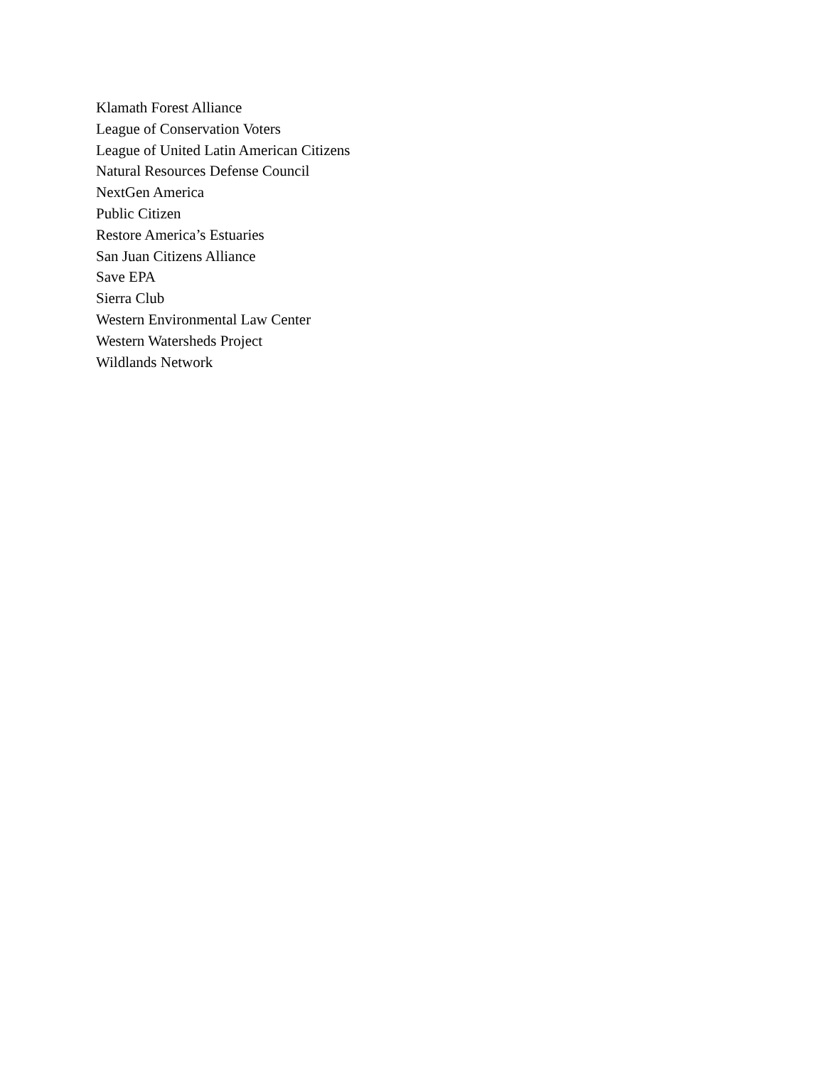Klamath Forest Alliance
League of Conservation Voters
League of United Latin American Citizens
Natural Resources Defense Council
NextGen America
Public Citizen
Restore America’s Estuaries
San Juan Citizens Alliance
Save EPA
Sierra Club
Western Environmental Law Center
Western Watersheds Project
Wildlands Network